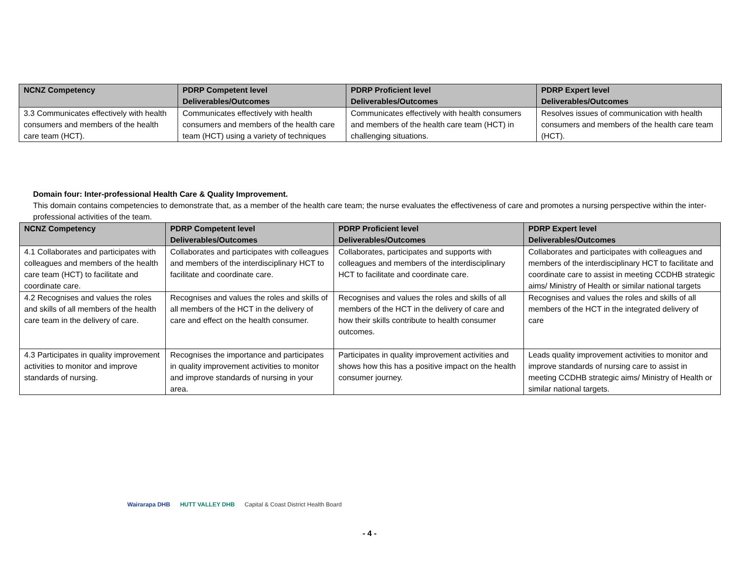| NCNZ Competency | PDRP Competent level Deliverables/Outcomes | PDRP Proficient level Deliverables/Outcomes | PDRP Expert level Deliverables/Outcomes |
| --- | --- | --- | --- |
| 3.3 Communicates effectively with health consumers and members of the health care team (HCT). | Communicates effectively with health consumers and members of the health care team (HCT) using a variety of techniques | Communicates effectively with health consumers and members of the health care team (HCT) in challenging situations. | Resolves issues of communication with health consumers and members of the health care team (HCT). |
Domain four: Inter-professional Health Care & Quality Improvement.
This domain contains competencies to demonstrate that, as a member of the health care team; the nurse evaluates the effectiveness of care and promotes a nursing perspective within the inter-professional activities of the team.
| NCNZ Competency | PDRP Competent level Deliverables/Outcomes | PDRP Proficient level Deliverables/Outcomes | PDRP Expert level Deliverables/Outcomes |
| --- | --- | --- | --- |
| 4.1 Collaborates and participates with colleagues and members of the health care team (HCT) to facilitate and coordinate care. | Collaborates and participates with colleagues and members of the interdisciplinary HCT to facilitate and coordinate care. | Collaborates, participates and supports with colleagues and members of the interdisciplinary HCT to facilitate and coordinate care. | Collaborates and participates with colleagues and members of the interdisciplinary HCT to facilitate and coordinate care to assist in meeting CCDHB strategic aims/ Ministry of Health or similar national targets |
| 4.2 Recognises and values the roles and skills of all members of the health care team in the delivery of care. | Recognises and values the roles and skills of all members of the HCT in the delivery of care and effect on the health consumer. | Recognises and values the roles and skills of all members of the HCT in the delivery of care and how their skills contribute to health consumer outcomes. | Recognises and values the roles and skills of all members of the HCT in the integrated delivery of care |
| 4.3 Participates in quality improvement activities to monitor and improve standards of nursing. | Recognises the importance and participates in quality improvement activities to monitor and improve standards of nursing in your area. | Participates in quality improvement activities and shows how this has a positive impact on the health consumer journey. | Leads quality improvement activities to monitor and improve standards of nursing care to assist in meeting CCDHB strategic aims/ Ministry of Health or similar national targets. |
Wairarapa DHB HUTT VALLEY DHB Capital & Coast District Health Board
- 4 -